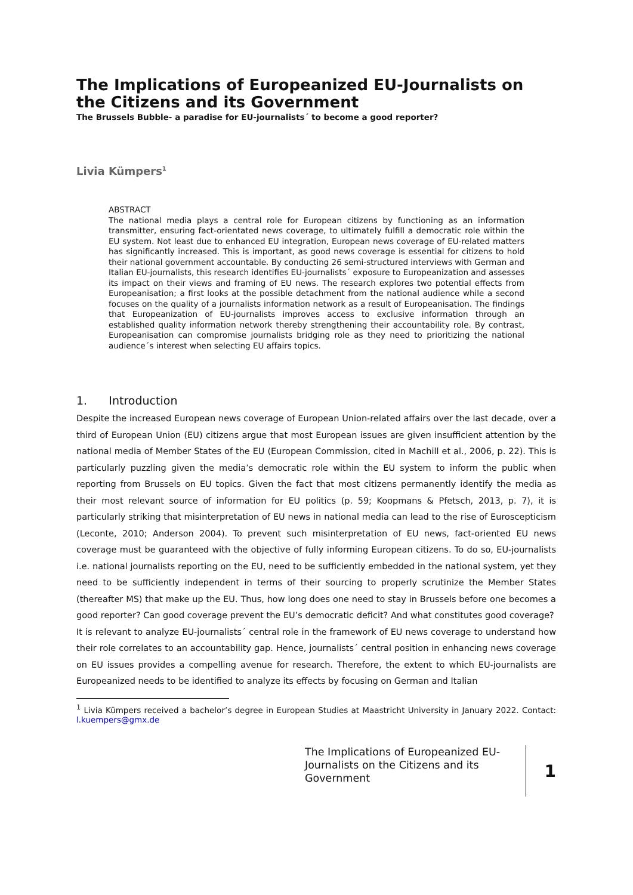The Implications of Europeanized EU-Journalists on the Citizens and its Government
The Brussels Bubble- a paradise for EU-journalists´ to become a good reporter?
Livia Kümpers<sup>1</sup>
ABSTRACT
The national media plays a central role for European citizens by functioning as an information transmitter, ensuring fact-orientated news coverage, to ultimately fulfill a democratic role within the EU system. Not least due to enhanced EU integration, European news coverage of EU-related matters has significantly increased. This is important, as good news coverage is essential for citizens to hold their national government accountable. By conducting 26 semi-structured interviews with German and Italian EU-journalists, this research identifies EU-journalists´ exposure to Europeanization and assesses its impact on their views and framing of EU news. The research explores two potential effects from Europeanisation; a first looks at the possible detachment from the national audience while a second focuses on the quality of a journalists information network as a result of Europeanisation. The findings that Europeanization of EU-journalists improves access to exclusive information through an established quality information network thereby strengthening their accountability role. By contrast, Europeanisation can compromise journalists bridging role as they need to prioritizing the national audience´s interest when selecting EU affairs topics.
1. Introduction
Despite the increased European news coverage of European Union-related affairs over the last decade, over a third of European Union (EU) citizens argue that most European issues are given insufficient attention by the national media of Member States of the EU (European Commission, cited in Machill et al., 2006, p. 22). This is particularly puzzling given the media’s democratic role within the EU system to inform the public when reporting from Brussels on EU topics. Given the fact that most citizens permanently identify the media as their most relevant source of information for EU politics (p. 59; Koopmans & Pfetsch, 2013, p. 7), it is particularly striking that misinterpretation of EU news in national media can lead to the rise of Euroscepticism (Leconte, 2010; Anderson 2004). To prevent such misinterpretation of EU news, fact-oriented EU news coverage must be guaranteed with the objective of fully informing European citizens. To do so, EU-journalists i.e. national journalists reporting on the EU, need to be sufficiently embedded in the national system, yet they need to be sufficiently independent in terms of their sourcing to properly scrutinize the Member States (thereafter MS) that make up the EU. Thus, how long does one need to stay in Brussels before one becomes a good reporter? Can good coverage prevent the EU’s democratic deficit? And what constitutes good coverage?
It is relevant to analyze EU-journalists´ central role in the framework of EU news coverage to understand how their role correlates to an accountability gap. Hence, journalists´ central position in enhancing news coverage on EU issues provides a compelling avenue for research. Therefore, the extent to which EU-journalists are Europeanized needs to be identified to analyze its effects by focusing on German and Italian
<sup>1</sup> Livia Kümpers received a bachelor’s degree in European Studies at Maastricht University in January 2022. Contact: l.kuempers@gmx.de
The Implications of Europeanized EU-Journalists on the Citizens and its Government
1